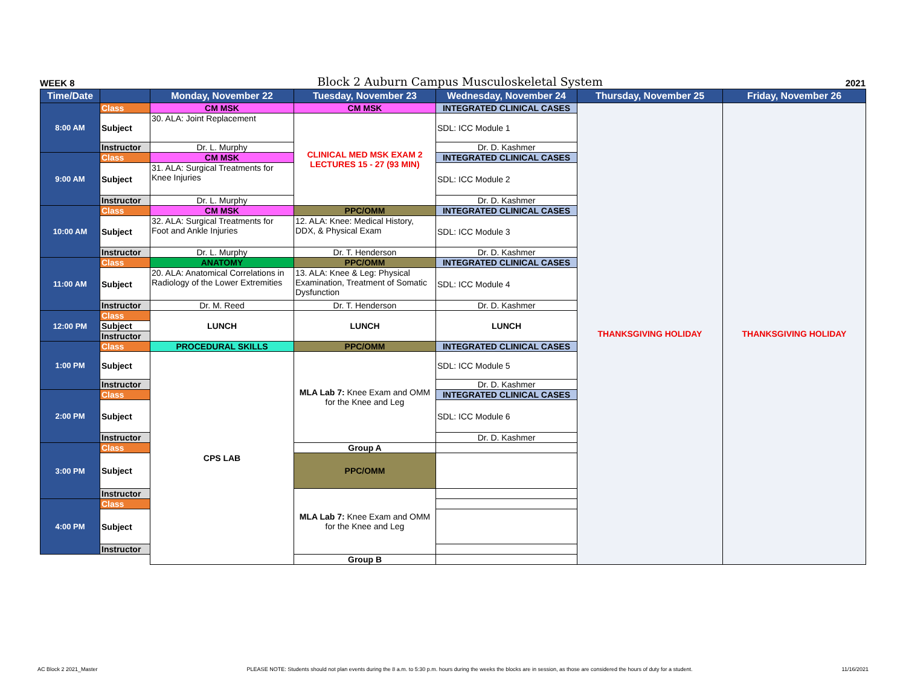WEEK 8 Block 2 Auburn Campus Musculoskeletal System 2021
| Time/Date | | Monday, November 22 | Tuesday, November 23 | Wednesday, November 24 | Thursday, November 25 | Friday, November 26 |
| --- | --- | --- | --- | --- | --- | --- |
| 8:00 AM | Class | CM MSK | CM MSK | INTEGRATED CLINICAL CASES | THANKSGIVING HOLIDAY | THANKSGIVING HOLIDAY |
| | Subject | 30. ALA: Joint Replacement | CLINICAL MED MSK EXAM 2 LECTURES 15 - 27 (93 MIN) | SDL: ICC Module 1 | | |
| | Instructor | Dr. L. Murphy | | Dr. D. Kashmer | | |
| 9:00 AM | Class | CM MSK | | INTEGRATED CLINICAL CASES | | |
| | Subject | 31. ALA: Surgical Treatments for Knee Injuries | | SDL: ICC Module 2 | | |
| | Instructor | Dr. L. Murphy | | Dr. D. Kashmer | | |
| 10:00 AM | Class | CM MSK | PPC/OMM | INTEGRATED CLINICAL CASES | | |
| | Subject | 32. ALA: Surgical Treatments for Foot and Ankle Injuries | 12. ALA: Knee: Medical History, DDX, & Physical Exam | SDL: ICC Module 3 | | |
| | Instructor | Dr. L. Murphy | Dr. T. Henderson | Dr. D. Kashmer | | |
| 11:00 AM | Class | ANATOMY | PPC/OMM | INTEGRATED CLINICAL CASES | | |
| | Subject | 20. ALA: Anatomical Correlations in Radiology of the Lower Extremities | 13. ALA: Knee & Leg: Physical Examination, Treatment of Somatic Dysfunction | SDL: ICC Module 4 | | |
| | Instructor | Dr. M. Reed | Dr. T. Henderson | Dr. D. Kashmer | | |
| 12:00 PM | Class | LUNCH | LUNCH | LUNCH | | |
| | Subject | | | | | |
| | Instructor | | | | | |
| 1:00 PM | Class | PROCEDURAL SKILLS | PPC/OMM | INTEGRATED CLINICAL CASES | | |
| | Subject | CPS LAB | MLA Lab 7: Knee Exam and OMM for the Knee and Leg | SDL: ICC Module 5 | | |
| | Instructor | | | Dr. D. Kashmer | | |
| 2:00 PM | Class | | | INTEGRATED CLINICAL CASES | | |
| | Subject | | | SDL: ICC Module 6 | | |
| | Instructor | | | Dr. D. Kashmer | | |
| 3:00 PM | Class | | Group A | | | |
| | Subject | | PPC/OMM | | | |
| | Instructor | | MLA Lab 7: Knee Exam and OMM for the Knee and Leg | | | |
| 4:00 PM | Class | | | | | |
| | Subject | | | | | |
| | Instructor | | | | | |
| | | | Group B | | | |
AC Block 2 2021_Master PLEASE NOTE: Students should not plan events during the 8 a.m. to 5:30 p.m. hours during the weeks the blocks are in session, as those are considered the hours of duty for a student. 11/16/2021